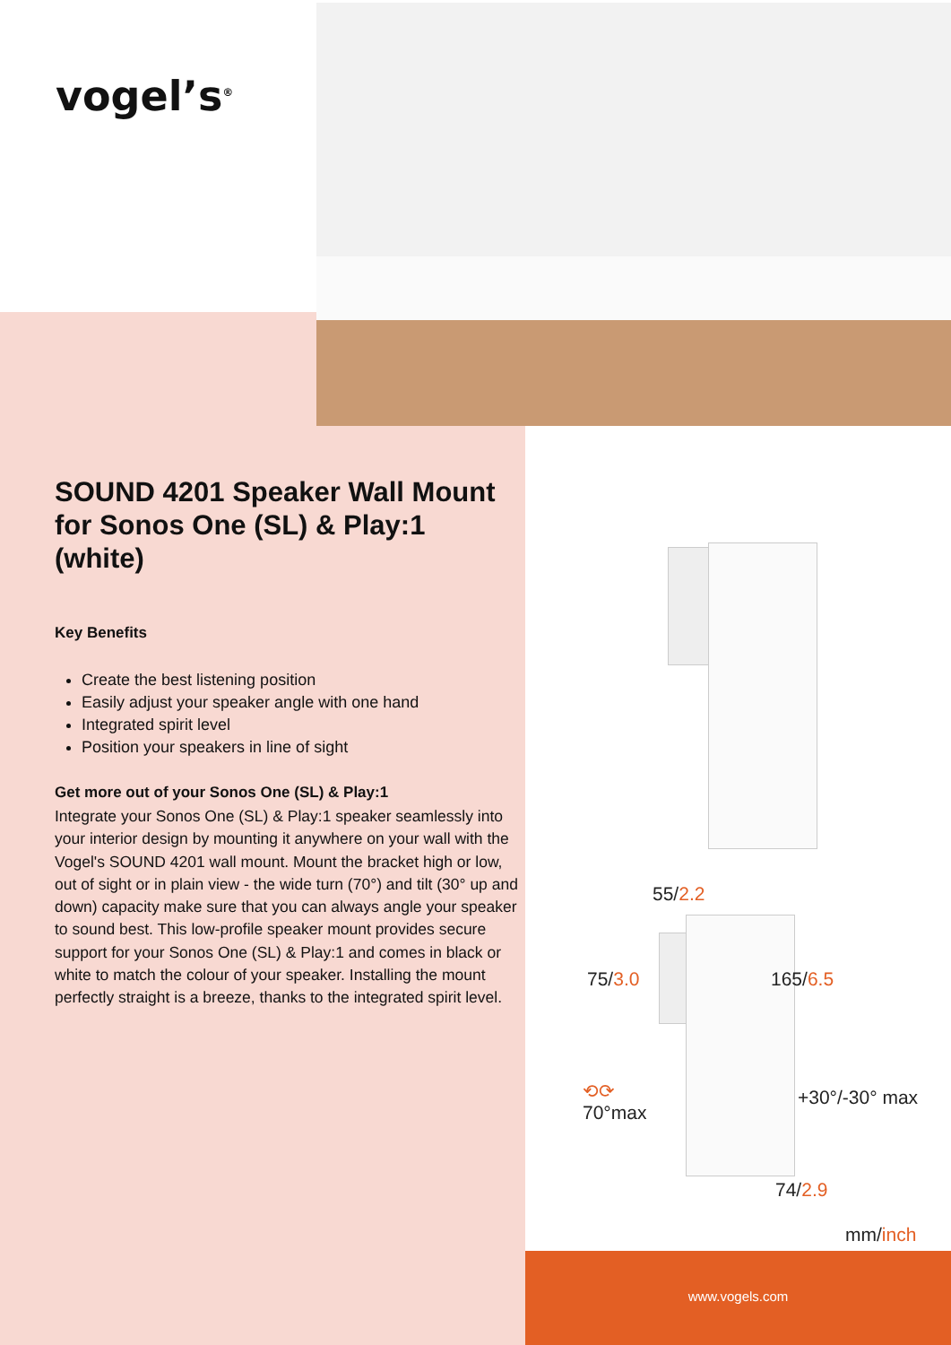vogel’s<sup>®</sup>
SOUND 4201 Speaker Wall Mount for Sonos One (SL) & Play:1 (white)
Key Benefits
Create the best listening position
Easily adjust your speaker angle with one hand
Integrated spirit level
Position your speakers in line of sight
Get more out of your Sonos One (SL) & Play:1
Integrate your Sonos One (SL) & Play:1 speaker seamlessly into your interior design by mounting it anywhere on your wall with the Vogel's SOUND 4201 wall mount. Mount the bracket high or low, out of sight or in plain view - the wide turn (70°) and tilt (30° up and down) capacity make sure that you can always angle your speaker to sound best. This low-profile speaker mount provides secure support for your Sonos One (SL) & Play:1 and comes in black or white to match the colour of your speaker. Installing the mount perfectly straight is a breeze, thanks to the integrated spirit level.
55/2.2
75/3.0 165/6.5
⟲⟳
70°max
+30°/-30° max
74/2.9
mm/inch
www.vogels.com